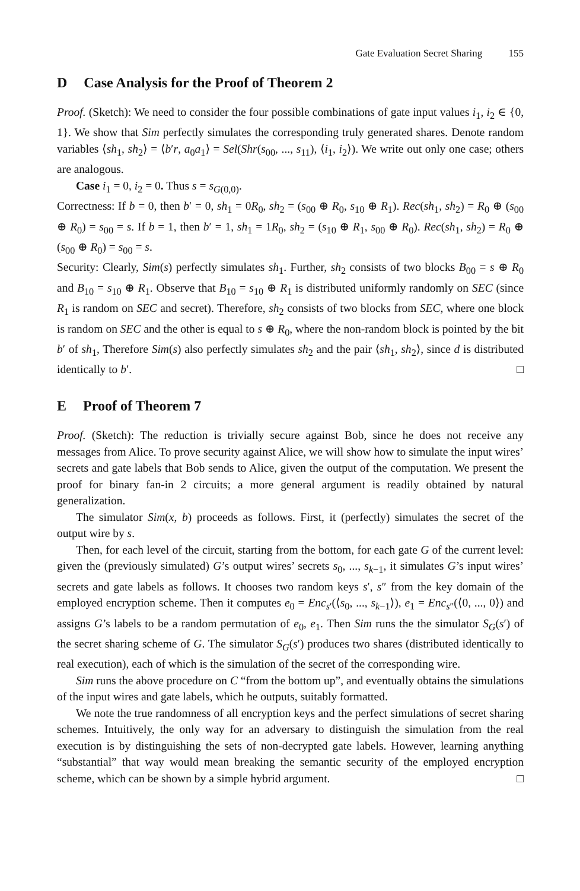Gate Evaluation Secret Sharing 155
D Case Analysis for the Proof of Theorem 2
Proof. (Sketch): We need to consider the four possible combinations of gate input values i<sub>1</sub>, i<sub>2</sub> ∈ {0, 1}. We show that Sim perfectly simulates the corresponding truly generated shares. Denote random variables ⟨sh<sub>1</sub>, sh<sub>2</sub>⟩ = ⟨b′r, a<sub>0</sub>a<sub>1</sub>⟩ = Sel(Shr(s<sub>00</sub>, ..., s<sub>11</sub>), ⟨i<sub>1</sub>, i<sub>2</sub>⟩). We write out only one case; others are analogous.
Case i<sub>1</sub> = 0, i<sub>2</sub> = 0. Thus s = s<sub>G(0,0)</sub>.
Correctness: If b = 0, then b′ = 0, sh<sub>1</sub> = 0R<sub>0</sub>, sh<sub>2</sub> = (s<sub>00</sub> ⊕ R<sub>0</sub>, s<sub>10</sub> ⊕ R<sub>1</sub>). Rec(sh<sub>1</sub>, sh<sub>2</sub>) = R<sub>0</sub> ⊕ (s<sub>00</sub> ⊕ R<sub>0</sub>) = s<sub>00</sub> = s. If b = 1, then b′ = 1, sh<sub>1</sub> = 1R<sub>0</sub>, sh<sub>2</sub> = (s<sub>10</sub> ⊕ R<sub>1</sub>, s<sub>00</sub> ⊕ R<sub>0</sub>). Rec(sh<sub>1</sub>, sh<sub>2</sub>) = R<sub>0</sub> ⊕ (s<sub>00</sub> ⊕ R<sub>0</sub>) = s<sub>00</sub> = s.
Security: Clearly, Sim(s) perfectly simulates sh<sub>1</sub>. Further, sh<sub>2</sub> consists of two blocks B<sub>00</sub> = s ⊕ R<sub>0</sub> and B<sub>10</sub> = s<sub>10</sub> ⊕ R<sub>1</sub>. Observe that B<sub>10</sub> = s<sub>10</sub> ⊕ R<sub>1</sub> is distributed uniformly randomly on SEC (since R<sub>1</sub> is random on SEC and secret). Therefore, sh<sub>2</sub> consists of two blocks from SEC, where one block is random on SEC and the other is equal to s ⊕ R<sub>0</sub>, where the non-random block is pointed by the bit b′ of sh<sub>1</sub>, Therefore Sim(s) also perfectly simulates sh<sub>2</sub> and the pair ⟨sh<sub>1</sub>, sh<sub>2</sub>⟩, since d is distributed identically to b′. □
E Proof of Theorem 7
Proof. (Sketch): The reduction is trivially secure against Bob, since he does not receive any messages from Alice. To prove security against Alice, we will show how to simulate the input wires’ secrets and gate labels that Bob sends to Alice, given the output of the computation. We present the proof for binary fan-in 2 circuits; a more general argument is readily obtained by natural generalization.
The simulator Sim(x, b) proceeds as follows. First, it (perfectly) simulates the secret of the output wire by s.
Then, for each level of the circuit, starting from the bottom, for each gate G of the current level: given the (previously simulated) G’s output wires’ secrets s<sub>0</sub>, ..., s<sub>k−1</sub>, it simulates G’s input wires’ secrets and gate labels as follows. It chooses two random keys s′, s″ from the key domain of the employed encryption scheme. Then it computes e<sub>0</sub> = Enc<sub>s′</sub>(⟨s<sub>0</sub>, ..., s<sub>k−1</sub>⟩), e<sub>1</sub> = Enc<sub>s″</sub>(⟨0, ..., 0⟩) and assigns G’s labels to be a random permutation of e<sub>0</sub>, e<sub>1</sub>. Then Sim runs the the simulator S<sub>G</sub>(s′) of the secret sharing scheme of G. The simulator S<sub>G</sub>(s′) produces two shares (distributed identically to real execution), each of which is the simulation of the secret of the corresponding wire.
Sim runs the above procedure on C “from the bottom up”, and eventually obtains the simulations of the input wires and gate labels, which he outputs, suitably formatted.
We note the true randomness of all encryption keys and the perfect simulations of secret sharing schemes. Intuitively, the only way for an adversary to distinguish the simulation from the real execution is by distinguishing the sets of non-decrypted gate labels. However, learning anything “substantial” that way would mean breaking the semantic security of the employed encryption scheme, which can be shown by a simple hybrid argument. □